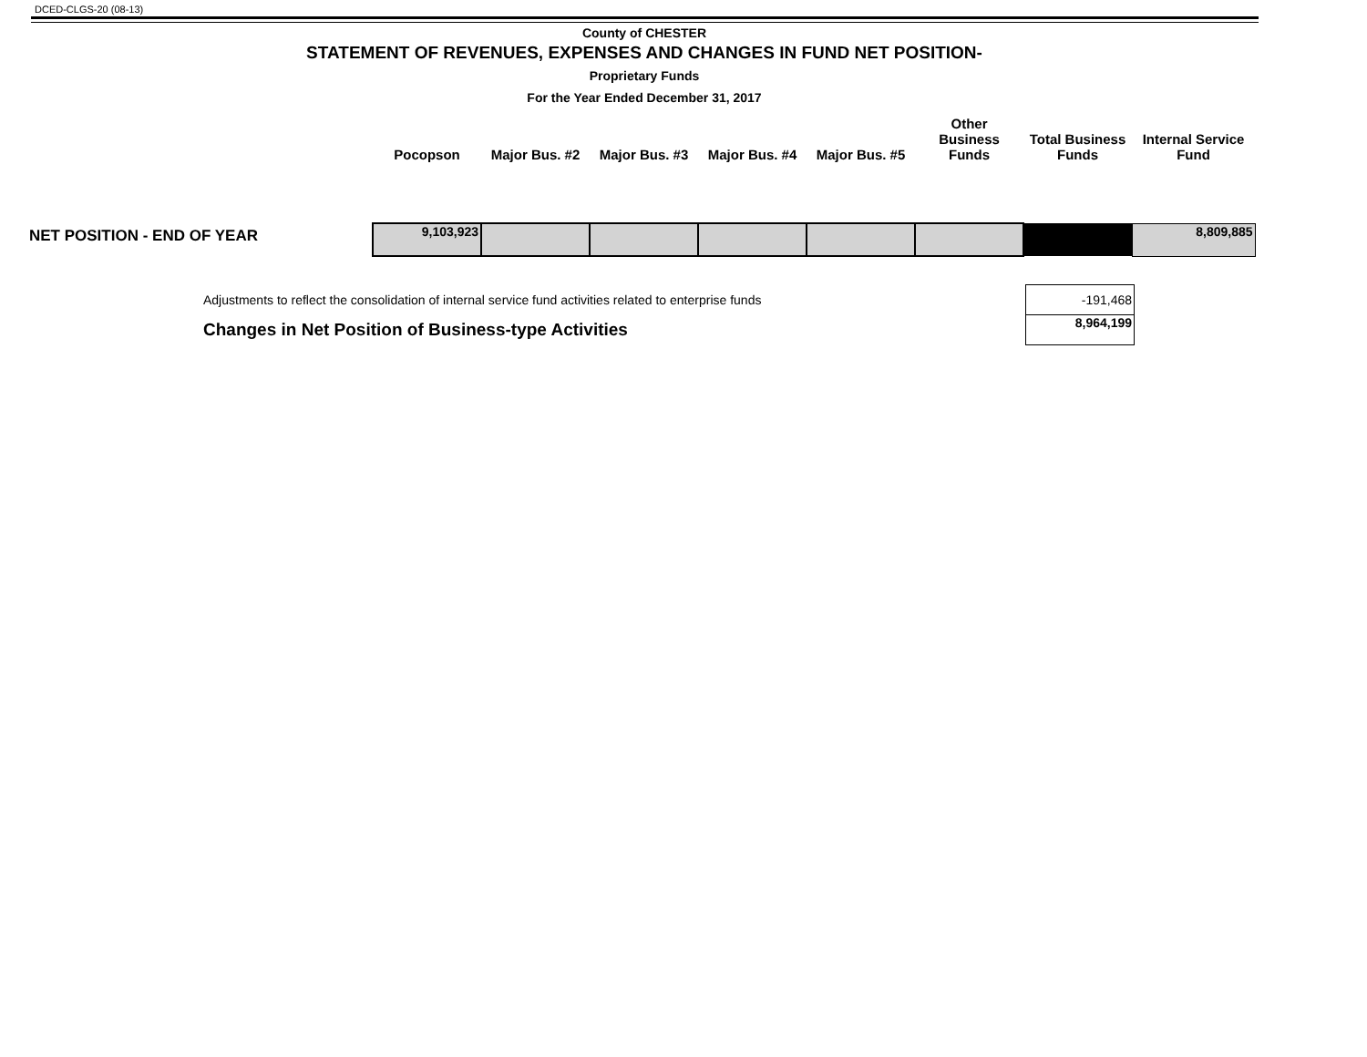DCED-CLGS-20 (08-13)
County of CHESTER
STATEMENT OF REVENUES, EXPENSES AND CHANGES IN FUND NET POSITION-
Proprietary Funds
For the Year Ended December 31, 2017
| | Pocopson | Major Bus. #2 | Major Bus. #3 | Major Bus. #4 | Major Bus. #5 | Other Business Funds | Total Business Funds | Internal Service Fund |
| --- | --- | --- | --- | --- | --- | --- | --- | --- |
| NET POSITION - END OF YEAR | 9,103,923 | | | | | | | 8,809,885 |
| Adjustments to reflect the consolidation of internal service fund activities related to enterprise funds | -191,468 |
| Changes in Net Position of Business-type Activities | 8,964,199 |